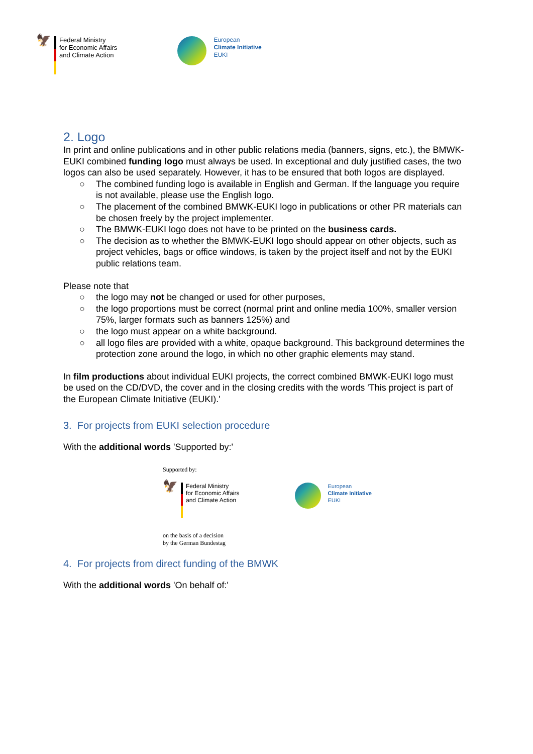🦅
Federal Ministry
for Economic Affairs
and Climate Action
European
Climate Initiative
EUKI
2. Logo
In print and online publications and in other public relations media (banners, signs, etc.), the BMWK-EUKI combined funding logo must always be used. In exceptional and duly justified cases, the two logos can also be used separately. However, it has to be ensured that both logos are displayed.
○ The combined funding logo is available in English and German. If the language you require is not available, please use the English logo.
○ The placement of the combined BMWK-EUKI logo in publications or other PR materials can be chosen freely by the project implementer.
○ The BMWK-EUKI logo does not have to be printed on the business cards.
○ The decision as to whether the BMWK-EUKI logo should appear on other objects, such as project vehicles, bags or office windows, is taken by the project itself and not by the EUKI public relations team.
Please note that
○ the logo may not be changed or used for other purposes,
○ the logo proportions must be correct (normal print and online media 100%, smaller version 75%, larger formats such as banners 125%) and
○ the logo must appear on a white background.
○ all logo files are provided with a white, opaque background. This background determines the protection zone around the logo, in which no other graphic elements may stand.
In film productions about individual EUKI projects, the correct combined BMWK-EUKI logo must be used on the CD/DVD, the cover and in the closing credits with the words 'This project is part of the European Climate Initiative (EUKI).'
3. For projects from EUKI selection procedure
With the additional words 'Supported by:'
Supported by:
🦅
Federal Ministry
for Economic Affairs
and Climate Action
European
Climate Initiative
EUKI
on the basis of a decision
by the German Bundestag
4. For projects from direct funding of the BMWK
With the additional words 'On behalf of:'